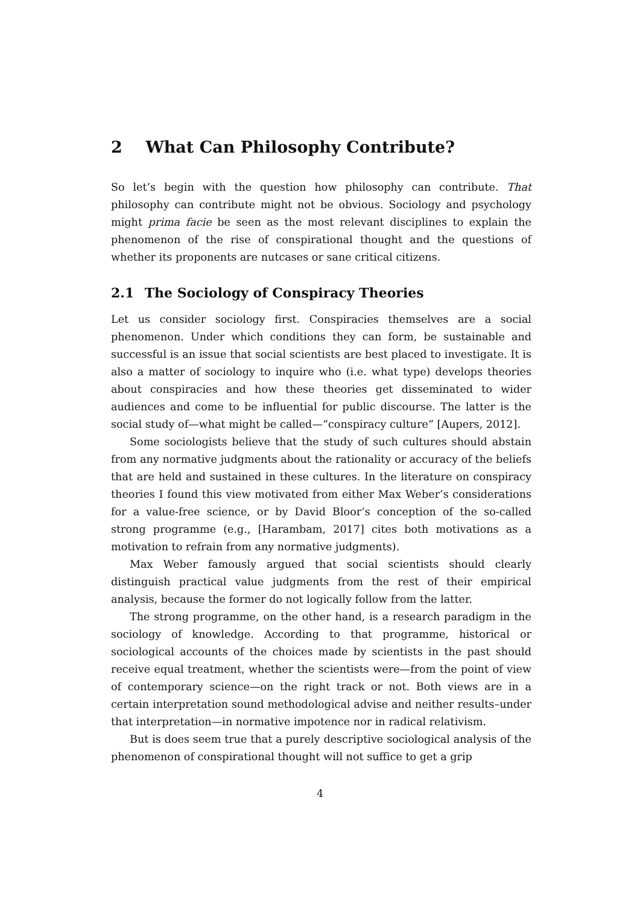2 What Can Philosophy Contribute?
So let’s begin with the question how philosophy can contribute. That philosophy can contribute might not be obvious. Sociology and psychology might prima facie be seen as the most relevant disciplines to explain the phenomenon of the rise of conspirational thought and the questions of whether its proponents are nutcases or sane critical citizens.
2.1 The Sociology of Conspiracy Theories
Let us consider sociology first. Conspiracies themselves are a social phenomenon. Under which conditions they can form, be sustainable and successful is an issue that social scientists are best placed to investigate. It is also a matter of sociology to inquire who (i.e. what type) develops theories about conspiracies and how these theories get disseminated to wider audiences and come to be influential for public discourse. The latter is the social study of—what might be called—“conspiracy culture” [Aupers, 2012].
Some sociologists believe that the study of such cultures should abstain from any normative judgments about the rationality or accuracy of the beliefs that are held and sustained in these cultures. In the literature on conspiracy theories I found this view motivated from either Max Weber’s considerations for a value-free science, or by David Bloor’s conception of the so-called strong programme (e.g., [Harambam, 2017] cites both motivations as a motivation to refrain from any normative judgments).
Max Weber famously argued that social scientists should clearly distinguish practical value judgments from the rest of their empirical analysis, because the former do not logically follow from the latter.
The strong programme, on the other hand, is a research paradigm in the sociology of knowledge. According to that programme, historical or sociological accounts of the choices made by scientists in the past should receive equal treatment, whether the scientists were—from the point of view of contemporary science—on the right track or not. Both views are in a certain interpretation sound methodological advise and neither results–under that interpretation—in normative impotence nor in radical relativism.
But is does seem true that a purely descriptive sociological analysis of the phenomenon of conspirational thought will not suffice to get a grip
4